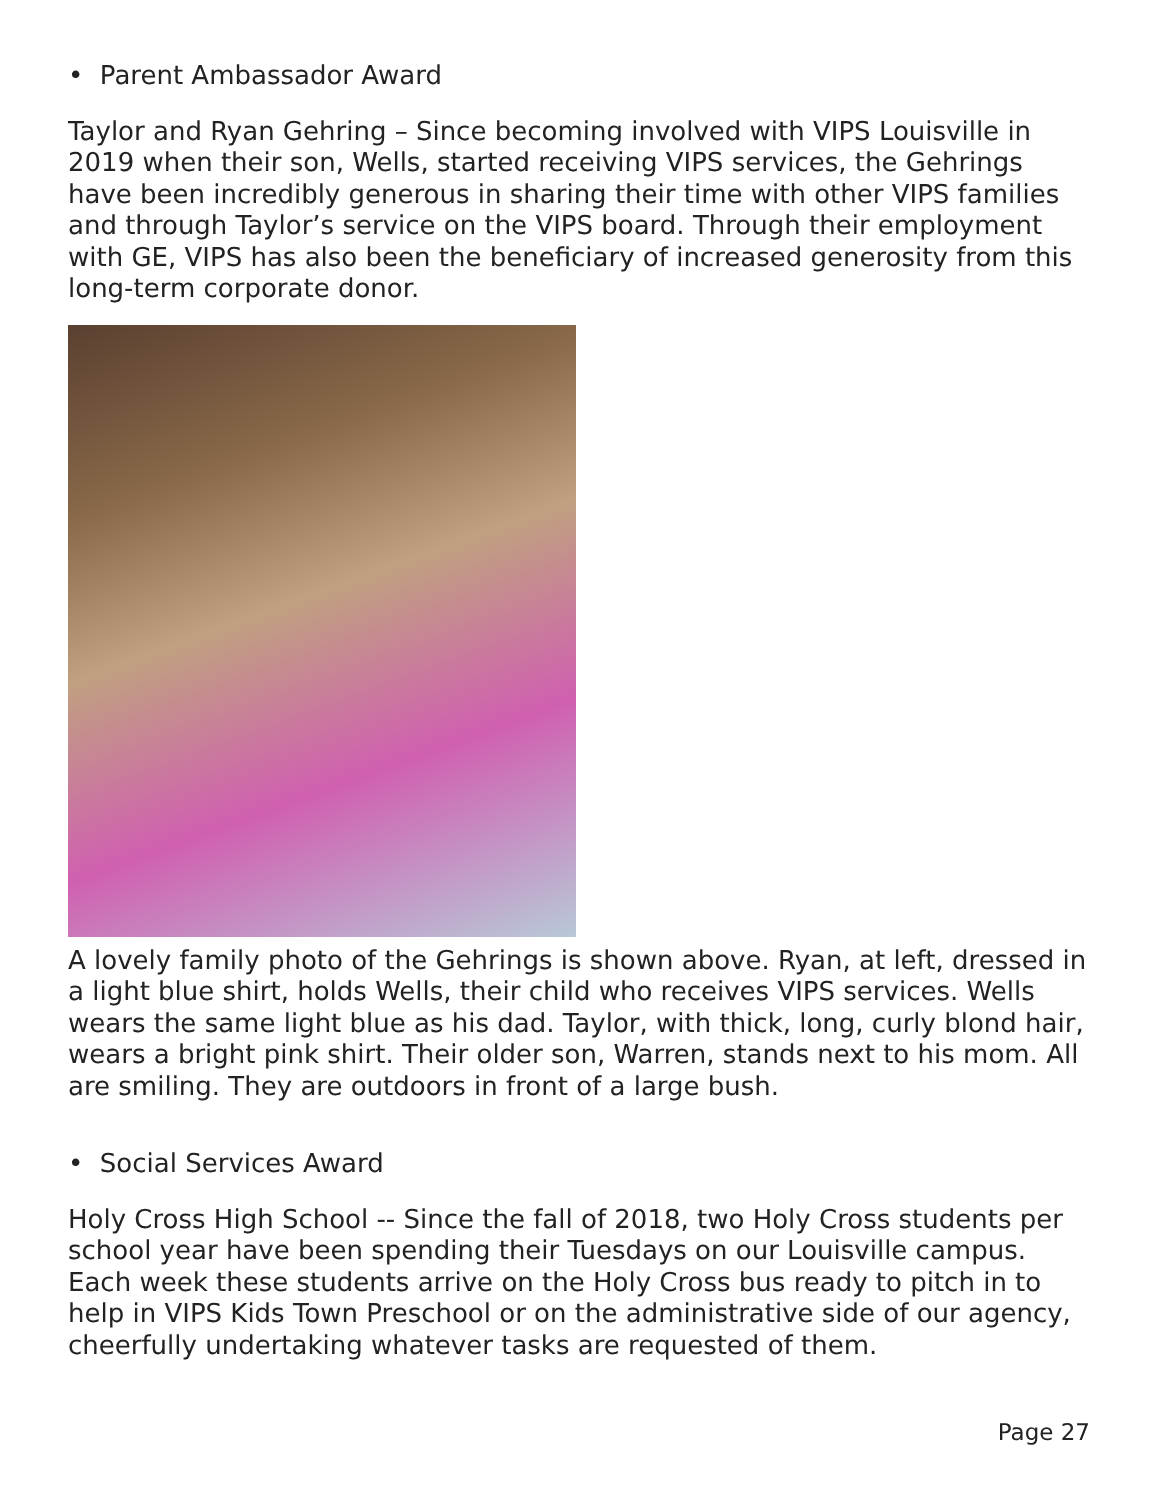• Parent Ambassador Award
Taylor and Ryan Gehring – Since becoming involved with VIPS Louisville in 2019 when their son, Wells, started receiving VIPS services, the Gehrings have been incredibly generous in sharing their time with other VIPS families and through Taylor’s service on the VIPS board. Through their employment with GE, VIPS has also been the beneficiary of increased generosity from this long-term corporate donor.
A lovely family photo of the Gehrings is shown above. Ryan, at left, dressed in a light blue shirt, holds Wells, their child who receives VIPS services. Wells wears the same light blue as his dad. Taylor, with thick, long, curly blond hair, wears a bright pink shirt. Their older son, Warren, stands next to his mom. All are smiling. They are outdoors in front of a large bush.
• Social Services Award
Holy Cross High School -- Since the fall of 2018, two Holy Cross students per school year have been spending their Tuesdays on our Louisville campus. Each week these students arrive on the Holy Cross bus ready to pitch in to help in VIPS Kids Town Preschool or on the administrative side of our agency, cheerfully undertaking whatever tasks are requested of them.
Page 27